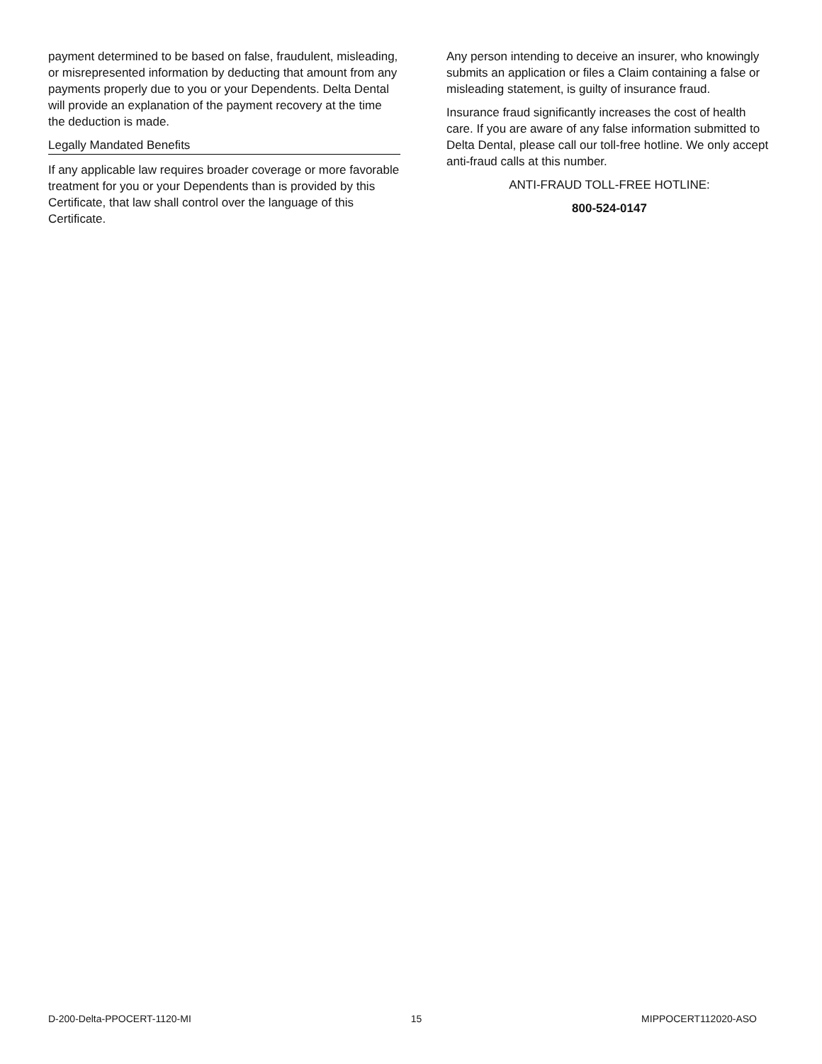payment determined to be based on false, fraudulent, misleading, or misrepresented information by deducting that amount from any payments properly due to you or your Dependents. Delta Dental will provide an explanation of the payment recovery at the time the deduction is made.
Legally Mandated Benefits
If any applicable law requires broader coverage or more favorable treatment for you or your Dependents than is provided by this Certificate, that law shall control over the language of this Certificate.
Any person intending to deceive an insurer, who knowingly submits an application or files a Claim containing a false or misleading statement, is guilty of insurance fraud.
Insurance fraud significantly increases the cost of health care. If you are aware of any false information submitted to Delta Dental, please call our toll-free hotline. We only accept anti-fraud calls at this number.
ANTI-FRAUD TOLL-FREE HOTLINE:
800-524-0147
D-200-Delta-PPOCERT-1120-MI 15 MIPPOCERT112020-ASO